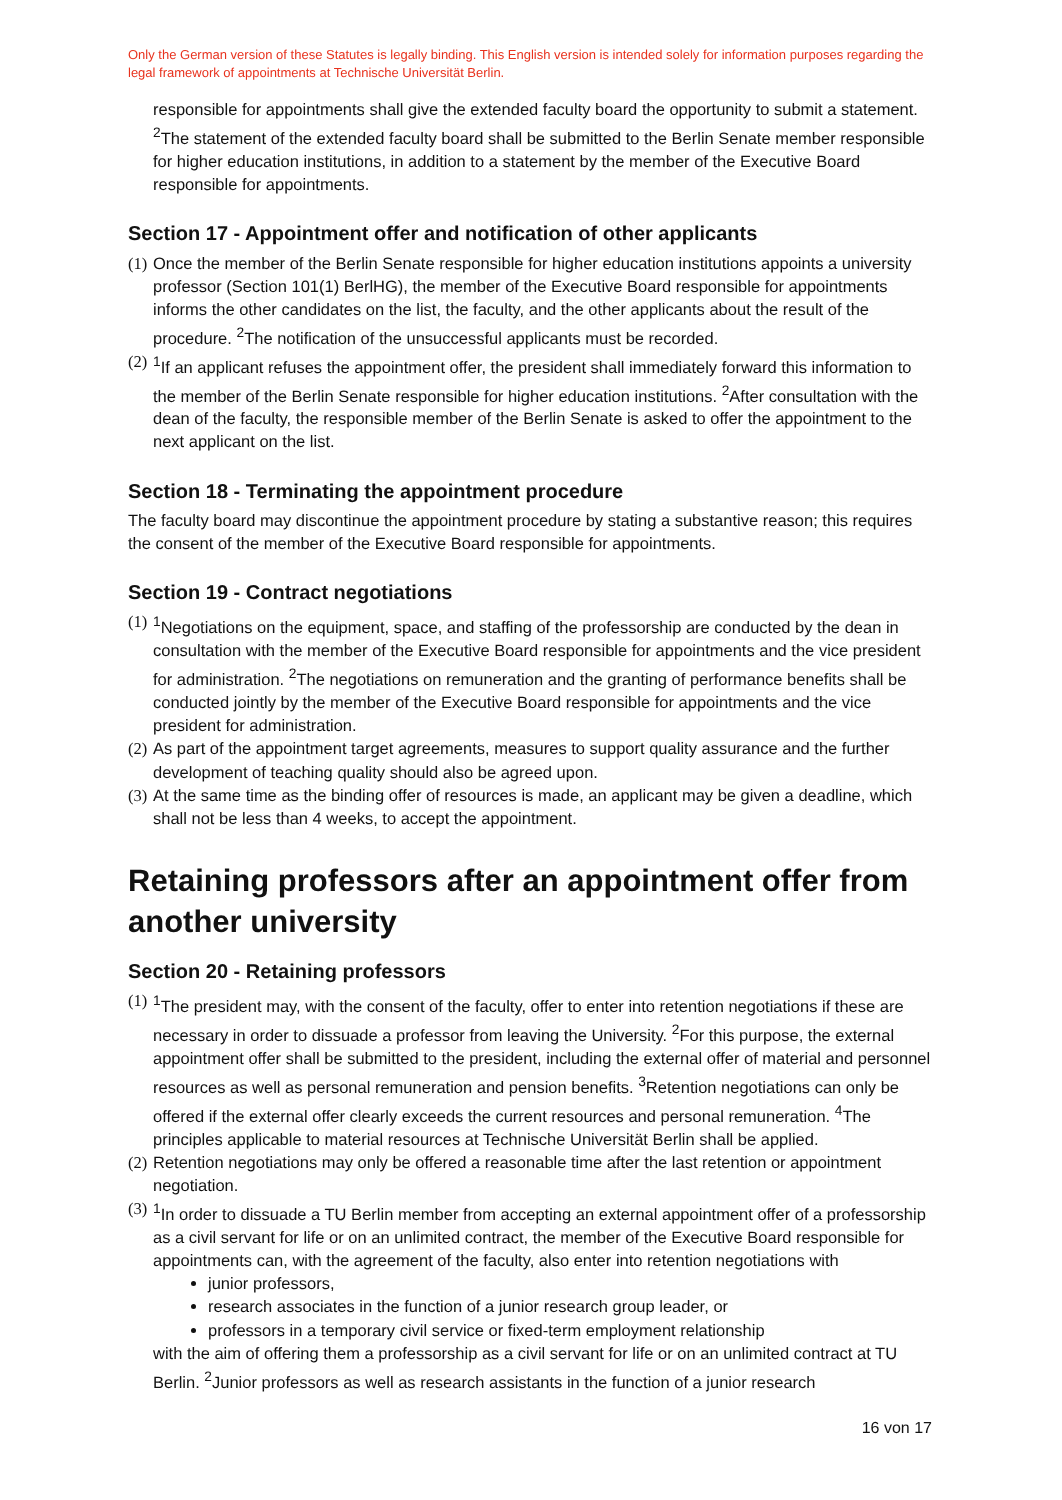Only the German version of these Statutes is legally binding. This English version is intended solely for information purposes regarding the legal framework of appointments at Technische Universität Berlin.
responsible for appointments shall give the extended faculty board the opportunity to submit a statement. <sup>2</sup>The statement of the extended faculty board shall be submitted to the Berlin Senate member responsible for higher education institutions, in addition to a statement by the member of the Executive Board responsible for appointments.
Section 17 - Appointment offer and notification of other applicants
(1)
Once the member of the Berlin Senate responsible for higher education institutions appoints a university professor (Section 101(1) BerlHG), the member of the Executive Board responsible for appointments informs the other candidates on the list, the faculty, and the other applicants about the result of the procedure. <sup>2</sup>The notification of the unsuccessful applicants must be recorded.
(2)
<sup>1</sup> If an applicant refuses the appointment offer, the president shall immediately forward this information to the member of the Berlin Senate responsible for higher education institutions. <sup>2</sup>After consultation with the dean of the faculty, the responsible member of the Berlin Senate is asked to offer the appointment to the next applicant on the list.
Section 18 - Terminating the appointment procedure
The faculty board may discontinue the appointment procedure by stating a substantive reason; this requires the consent of the member of the Executive Board responsible for appointments.
Section 19 - Contract negotiations
(1)
<sup>1</sup> Negotiations on the equipment, space, and staffing of the professorship are conducted by the dean in consultation with the member of the Executive Board responsible for appointments and the vice president for administration. <sup>2</sup>The negotiations on remuneration and the granting of performance benefits shall be conducted jointly by the member of the Executive Board responsible for appointments and the vice president for administration.
(2)
As part of the appointment target agreements, measures to support quality assurance and the further development of teaching quality should also be agreed upon.
(3)
At the same time as the binding offer of resources is made, an applicant may be given a deadline, which shall not be less than 4 weeks, to accept the appointment.
Retaining professors after an appointment offer from another university
Section 20 - Retaining professors
(1)
<sup>1</sup> The president may, with the consent of the faculty, offer to enter into retention negotiations if these are necessary in order to dissuade a professor from leaving the University. <sup>2</sup>For this purpose, the external appointment offer shall be submitted to the president, including the external offer of material and personnel resources as well as personal remuneration and pension benefits. <sup>3</sup>Retention negotiations can only be offered if the external offer clearly exceeds the current resources and personal remuneration. <sup>4</sup>The principles applicable to material resources at Technische Universität Berlin shall be applied.
(2)
Retention negotiations may only be offered a reasonable time after the last retention or appointment negotiation.
(3)
<sup>1</sup> In order to dissuade a TU Berlin member from accepting an external appointment offer of a professorship as a civil servant for life or on an unlimited contract, the member of the Executive Board responsible for appointments can, with the agreement of the faculty, also enter into retention negotiations with
junior professors,
research associates in the function of a junior research group leader, or
professors in a temporary civil service or fixed-term employment relationship
with the aim of offering them a professorship as a civil servant for life or on an unlimited contract at TU Berlin. <sup>2</sup>Junior professors as well as research assistants in the function of a junior research
16 von 17